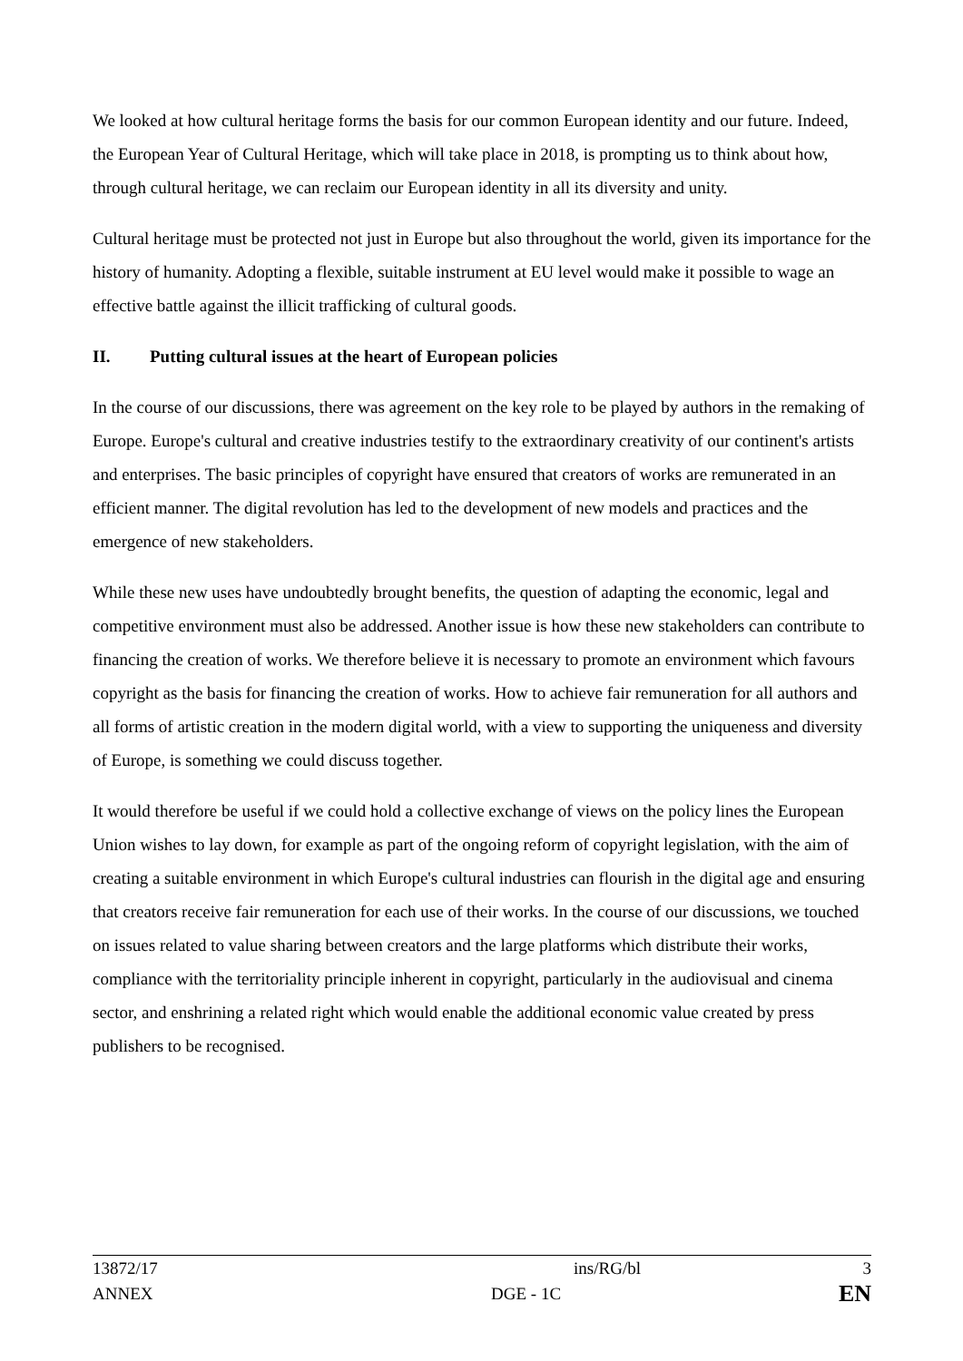We looked at how cultural heritage forms the basis for our common European identity and our future. Indeed, the European Year of Cultural Heritage, which will take place in 2018, is prompting us to think about how, through cultural heritage, we can reclaim our European identity in all its diversity and unity.
Cultural heritage must be protected not just in Europe but also throughout the world, given its importance for the history of humanity. Adopting a flexible, suitable instrument at EU level would make it possible to wage an effective battle against the illicit trafficking of cultural goods.
II. Putting cultural issues at the heart of European policies
In the course of our discussions, there was agreement on the key role to be played by authors in the remaking of Europe. Europe's cultural and creative industries testify to the extraordinary creativity of our continent's artists and enterprises. The basic principles of copyright have ensured that creators of works are remunerated in an efficient manner. The digital revolution has led to the development of new models and practices and the emergence of new stakeholders.
While these new uses have undoubtedly brought benefits, the question of adapting the economic, legal and competitive environment must also be addressed. Another issue is how these new stakeholders can contribute to financing the creation of works. We therefore believe it is necessary to promote an environment which favours copyright as the basis for financing the creation of works. How to achieve fair remuneration for all authors and all forms of artistic creation in the modern digital world, with a view to supporting the uniqueness and diversity of Europe, is something we could discuss together.
It would therefore be useful if we could hold a collective exchange of views on the policy lines the European Union wishes to lay down, for example as part of the ongoing reform of copyright legislation, with the aim of creating a suitable environment in which Europe's cultural industries can flourish in the digital age and ensuring that creators receive fair remuneration for each use of their works. In the course of our discussions, we touched on issues related to value sharing between creators and the large platforms which distribute their works, compliance with the territoriality principle inherent in copyright, particularly in the audiovisual and cinema sector, and enshrining a related right which would enable the additional economic value created by press publishers to be recognised.
13872/17 ins/RG/bl 3
ANNEX DGE - 1C
EN